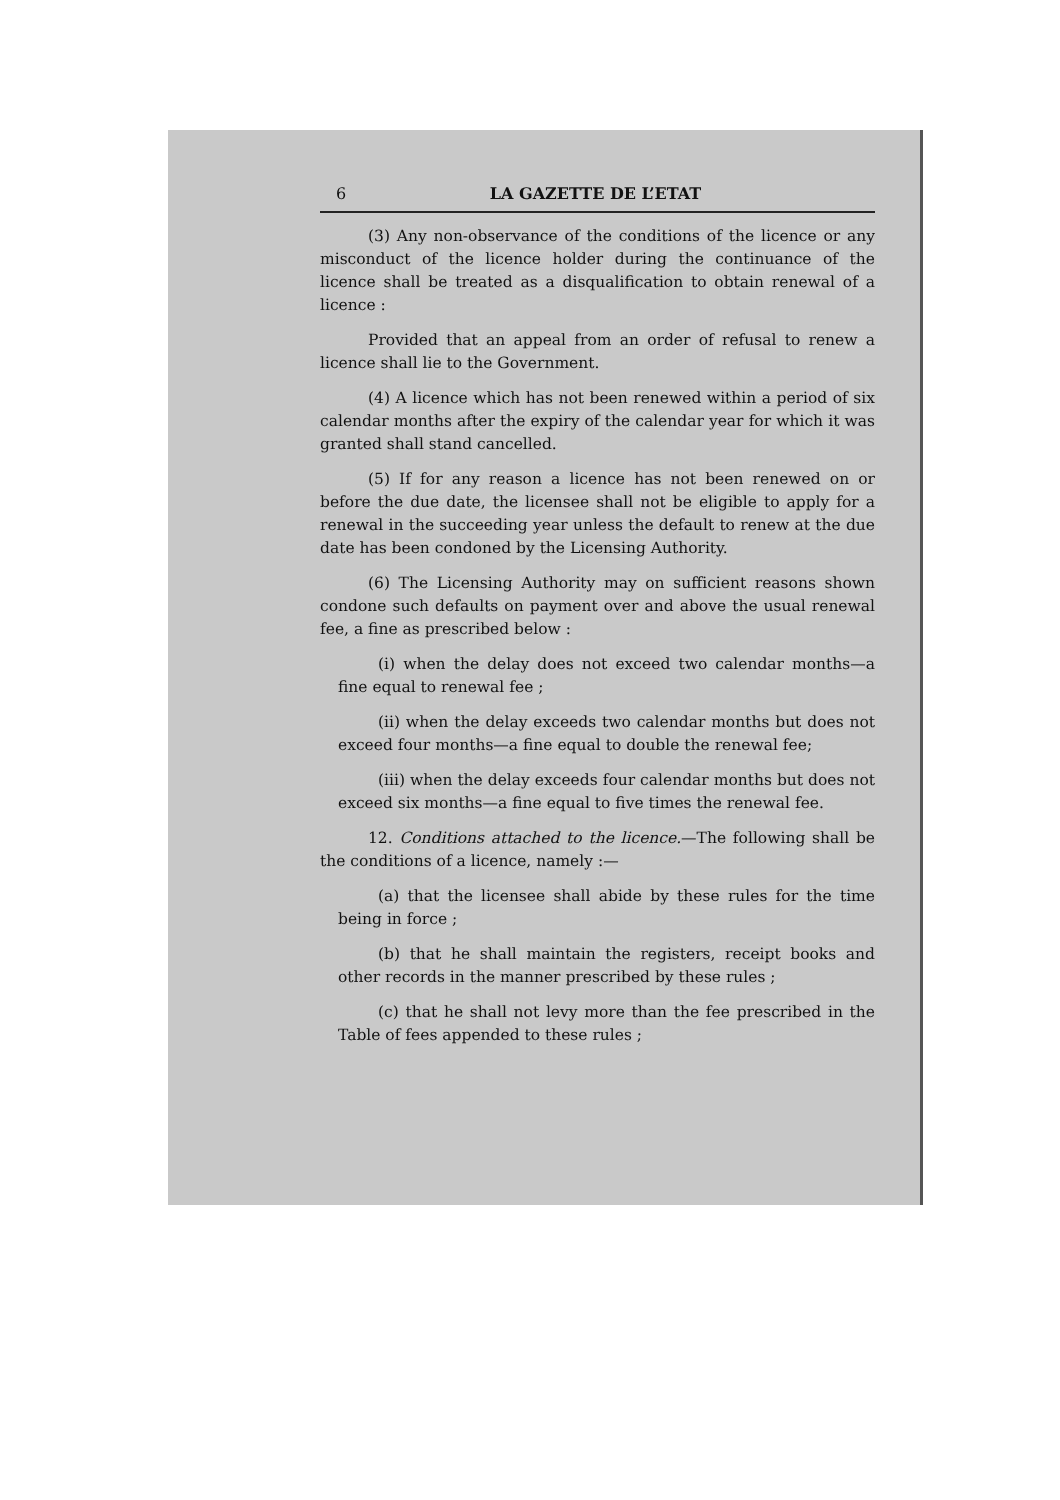6 LA GAZETTE DE L’ETAT
(3) Any non-observance of the conditions of the licence or any misconduct of the licence holder during the continuance of the licence shall be treated as a disqualification to obtain renewal of a licence :
Provided that an appeal from an order of refusal to renew a licence shall lie to the Government.
(4) A licence which has not been renewed within a period of six calendar months after the expiry of the calendar year for which it was granted shall stand cancelled.
(5) If for any reason a licence has not been renewed on or before the due date, the licensee shall not be eligible to apply for a renewal in the succeeding year unless the default to renew at the due date has been condoned by the Licensing Authority.
(6) The Licensing Authority may on sufficient reasons shown condone such defaults on payment over and above the usual renewal fee, a fine as prescribed below :
(i) when the delay does not exceed two calendar months—a fine equal to renewal fee ;
(ii) when the delay exceeds two calendar months but does not exceed four months—a fine equal to double the renewal fee;
(iii) when the delay exceeds four calendar months but does not exceed six months—a fine equal to five times the renewal fee.
12. Conditions attached to the licence.—The following shall be the conditions of a licence, namely :—
(a) that the licensee shall abide by these rules for the time being in force ;
(b) that he shall maintain the registers, receipt books and other records in the manner prescribed by these rules ;
(c) that he shall not levy more than the fee prescribed in the Table of fees appended to these rules ;